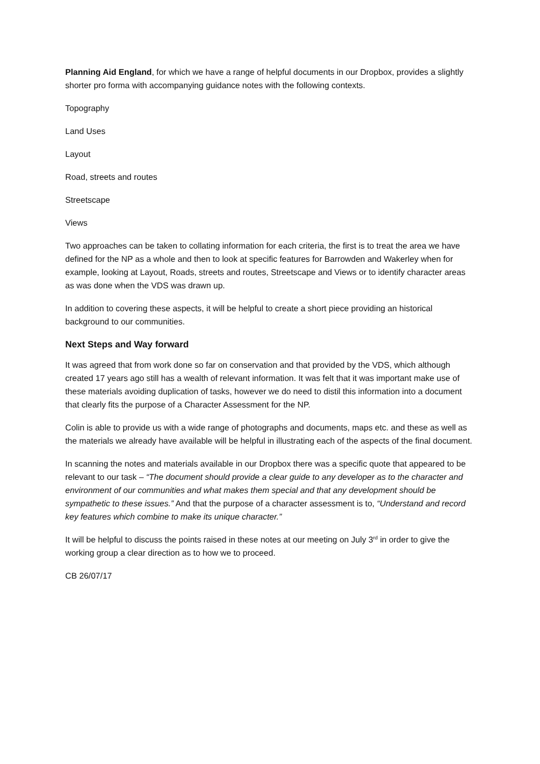Planning Aid England, for which we have a range of helpful documents in our Dropbox, provides a slightly shorter pro forma with accompanying guidance notes with the following contexts.
Topography
Land Uses
Layout
Road, streets and routes
Streetscape
Views
Two approaches can be taken to collating information for each criteria, the first is to treat the area we have defined for the NP as a whole and then to look at specific features for Barrowden and Wakerley when for example, looking at Layout, Roads, streets and routes, Streetscape and Views or to identify character areas as was done when the VDS was drawn up.
In addition to covering these aspects, it will be helpful to create a short piece providing an historical background to our communities.
Next Steps and Way forward
It was agreed that from work done so far on conservation and that provided by the VDS, which although created 17 years ago still has a wealth of relevant information. It was felt that it was important make use of these materials avoiding duplication of tasks, however we do need to distil this information into a document that clearly fits the purpose of a Character Assessment for the NP.
Colin is able to provide us with a wide range of photographs and documents, maps etc. and these as well as the materials we already have available will be helpful in illustrating each of the aspects of the final document.
In scanning the notes and materials available in our Dropbox there was a specific quote that appeared to be relevant to our task – “The document should provide a clear guide to any developer as to the character and environment of our communities and what makes them special and that any development should be sympathetic to these issues.” And that the purpose of a character assessment is to, “Understand and record key features which combine to make its unique character.”
It will be helpful to discuss the points raised in these notes at our meeting on July 3<sup>rd</sup> in order to give the working group a clear direction as to how we to proceed.
CB 26/07/17